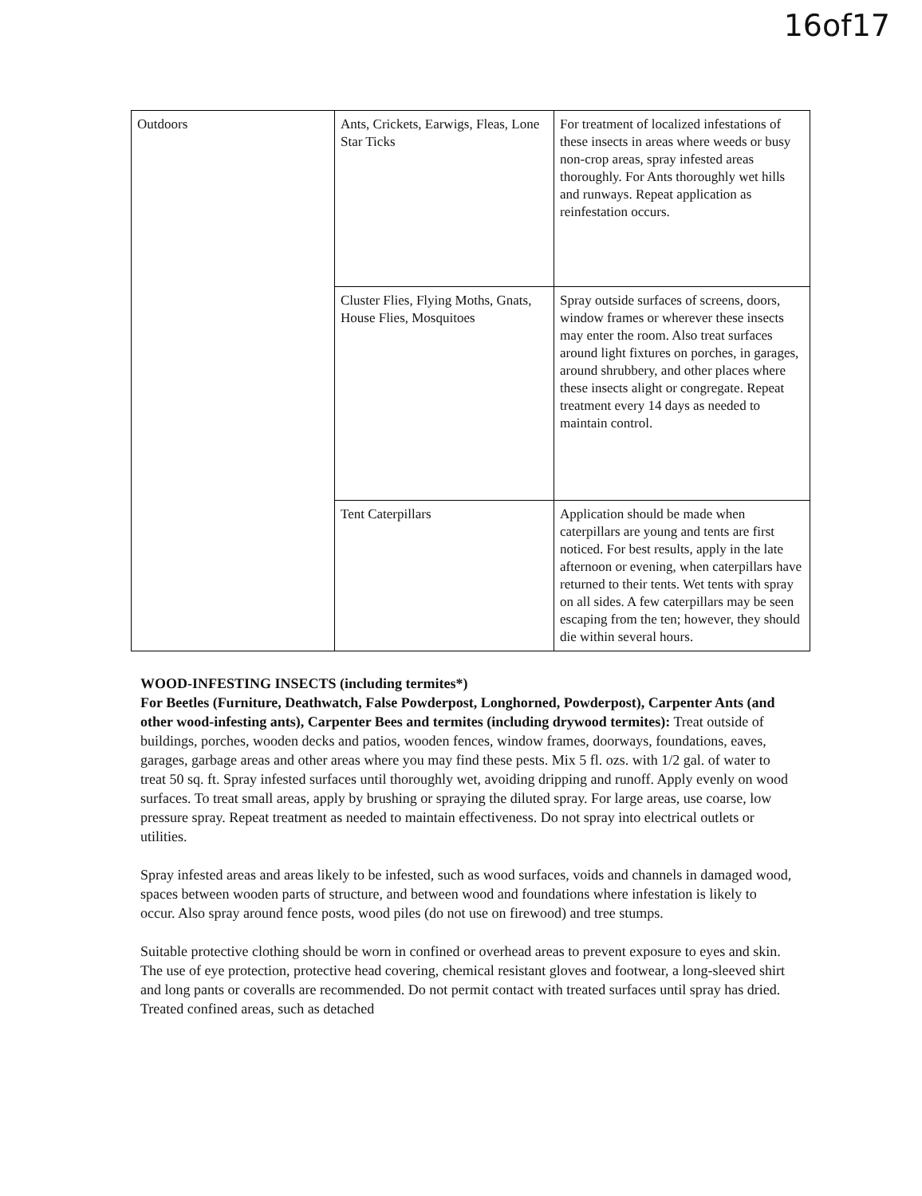16of17
| Outdoors | Ants, Crickets, Earwigs, Fleas, Lone Star Ticks | For treatment of localized infestations of these insects in areas where weeds or busy non-crop areas, spray infested areas thoroughly. For Ants thoroughly wet hills and runways. Repeat application as reinfestation occurs. |
| | Cluster Flies, Flying Moths, Gnats, House Flies, Mosquitoes | Spray outside surfaces of screens, doors, window frames or wherever these insects may enter the room. Also treat surfaces around light fixtures on porches, in garages, around shrubbery, and other places where these insects alight or congregate. Repeat treatment every 14 days as needed to maintain control. |
| | Tent Caterpillars | Application should be made when caterpillars are young and tents are first noticed. For best results, apply in the late afternoon or evening, when caterpillars have returned to their tents. Wet tents with spray on all sides. A few caterpillars may be seen escaping from the ten; however, they should die within several hours. |
WOOD-INFESTING INSECTS (including termites*)
For Beetles (Furniture, Deathwatch, False Powderpost, Longhorned, Powderpost), Carpenter Ants (and other wood-infesting ants), Carpenter Bees and termites (including drywood termites): Treat outside of buildings, porches, wooden decks and patios, wooden fences, window frames, doorways, foundations, eaves, garages, garbage areas and other areas where you may find these pests. Mix 5 fl. ozs. with 1/2 gal. of water to treat 50 sq. ft. Spray infested surfaces until thoroughly wet, avoiding dripping and runoff. Apply evenly on wood surfaces. To treat small areas, apply by brushing or spraying the diluted spray. For large areas, use coarse, low pressure spray. Repeat treatment as needed to maintain effectiveness. Do not spray into electrical outlets or utilities.
Spray infested areas and areas likely to be infested, such as wood surfaces, voids and channels in damaged wood, spaces between wooden parts of structure, and between wood and foundations where infestation is likely to occur. Also spray around fence posts, wood piles (do not use on firewood) and tree stumps.
Suitable protective clothing should be worn in confined or overhead areas to prevent exposure to eyes and skin. The use of eye protection, protective head covering, chemical resistant gloves and footwear, a long-sleeved shirt and long pants or coveralls are recommended. Do not permit contact with treated surfaces until spray has dried. Treated confined areas, such as detached